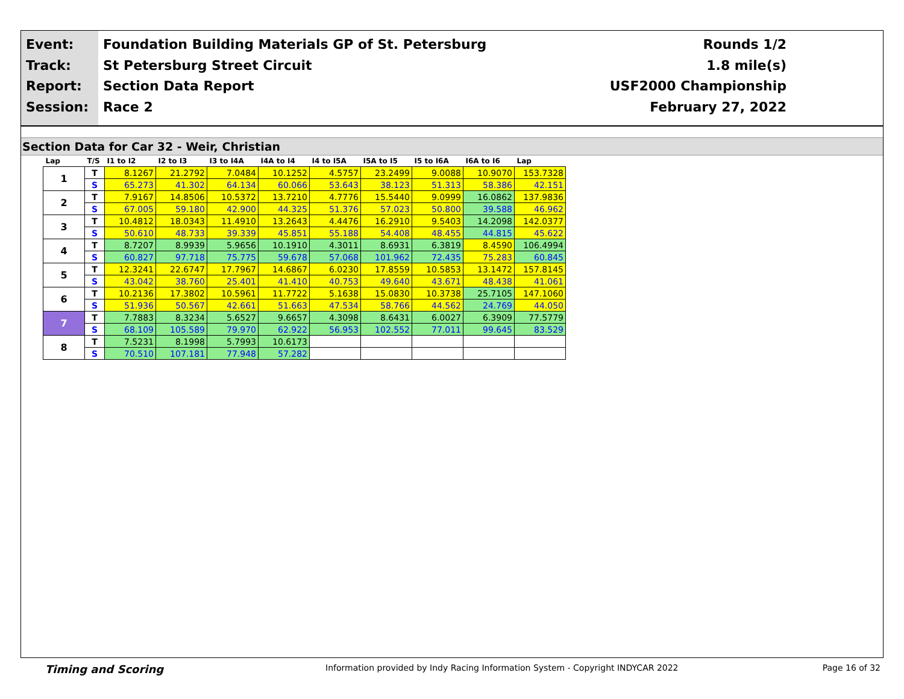Event:
Track:
Report:
Session:
Foundation Building Materials GP of St. Petersburg
St Petersburg Street Circuit
Section Data Report
Race 2
Rounds 1/2
1.8 mile(s)
USF2000 Championship
February 27, 2022
Section Data for Car 32 - Weir, Christian
| Lap | T/S | I1 to I2 | I2 to I3 | I3 to I4A | I4A to I4 | I4 to I5A | I5A to I5 | I5 to I6A | I6A to I6 | Lap |
| --- | --- | --- | --- | --- | --- | --- | --- | --- | --- | --- |
| 1 | T | 8.1267 | 21.2792 | 7.0484 | 10.1252 | 4.5757 | 23.2499 | 9.0088 | 10.9070 | 153.7328 |
| | S | 65.273 | 41.302 | 64.134 | 60.066 | 53.643 | 38.123 | 51.313 | 58.386 | 42.151 |
| 2 | T | 7.9167 | 14.8506 | 10.5372 | 13.7210 | 4.7776 | 15.5440 | 9.0999 | 16.0862 | 137.9836 |
| | S | 67.005 | 59.180 | 42.900 | 44.325 | 51.376 | 57.023 | 50.800 | 39.588 | 46.962 |
| 3 | T | 10.4812 | 18.0343 | 11.4910 | 13.2643 | 4.4476 | 16.2910 | 9.5403 | 14.2098 | 142.0377 |
| | S | 50.610 | 48.733 | 39.339 | 45.851 | 55.188 | 54.408 | 48.455 | 44.815 | 45.622 |
| 4 | T | 8.7207 | 8.9939 | 5.9656 | 10.1910 | 4.3011 | 8.6931 | 6.3819 | 8.4590 | 106.4994 |
| | S | 60.827 | 97.718 | 75.775 | 59.678 | 57.068 | 101.962 | 72.435 | 75.283 | 60.845 |
| 5 | T | 12.3241 | 22.6747 | 17.7967 | 14.6867 | 6.0230 | 17.8559 | 10.5853 | 13.1472 | 157.8145 |
| | S | 43.042 | 38.760 | 25.401 | 41.410 | 40.753 | 49.640 | 43.671 | 48.438 | 41.061 |
| 6 | T | 10.2136 | 17.3802 | 10.5961 | 11.7722 | 5.1638 | 15.0830 | 10.3738 | 25.7105 | 147.1060 |
| | S | 51.936 | 50.567 | 42.661 | 51.663 | 47.534 | 58.766 | 44.562 | 24.769 | 44.050 |
| 7 | T | 7.7883 | 8.3234 | 5.6527 | 9.6657 | 4.3098 | 8.6431 | 6.0027 | 6.3909 | 77.5779 |
| | S | 68.109 | 105.589 | 79.970 | 62.922 | 56.953 | 102.552 | 77.011 | 99.645 | 83.529 |
| 8 | T | 7.5231 | 8.1998 | 5.7993 | 10.6173 | | | | | |
| | S | 70.510 | 107.181 | 77.948 | 57.282 | | | | | |
Timing and Scoring
Information provided by Indy Racing Information System - Copyright INDYCAR 2022
Page 16 of 32